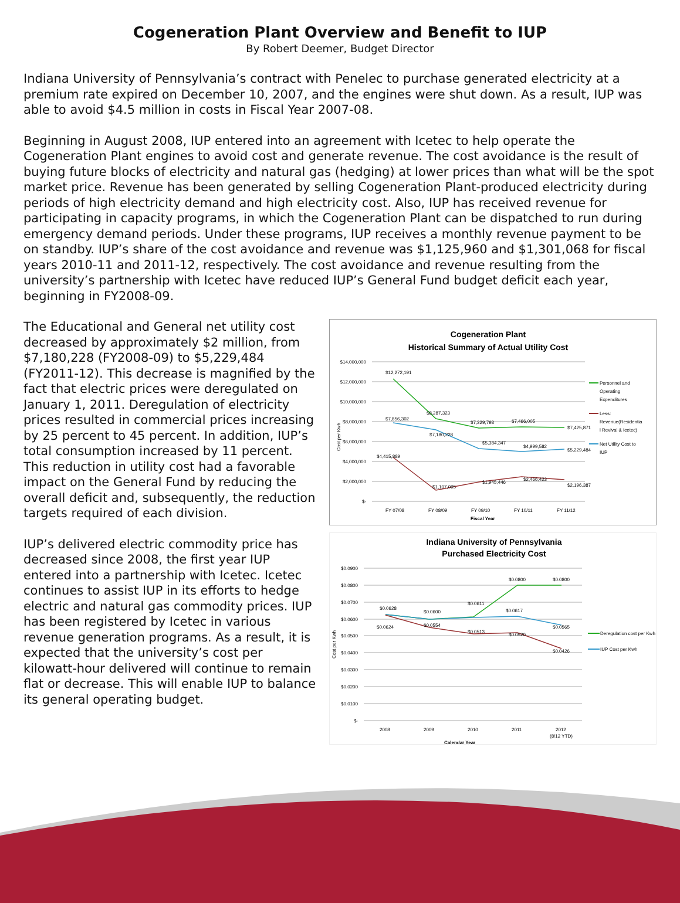Cogeneration Plant Overview and Benefit to IUP
By Robert Deemer, Budget Director
Indiana University of Pennsylvania’s contract with Penelec to purchase generated electricity at a premium rate expired on December 10, 2007, and the engines were shut down. As a result, IUP was able to avoid $4.5 million in costs in Fiscal Year 2007-08.
Beginning in August 2008, IUP entered into an agreement with Icetec to help operate the Cogeneration Plant engines to avoid cost and generate revenue. The cost avoidance is the result of buying future blocks of electricity and natural gas (hedging) at lower prices than what will be the spot market price. Revenue has been generated by selling Cogeneration Plant-produced electricity during periods of high electricity demand and high electricity cost. Also, IUP has received revenue for participating in capacity programs, in which the Cogeneration Plant can be dispatched to run during emergency demand periods. Under these programs, IUP receives a monthly revenue payment to be on standby. IUP’s share of the cost avoidance and revenue was $1,125,960 and $1,301,068 for fiscal years 2010-11 and 2011-12, respectively. The cost avoidance and revenue resulting from the university’s partnership with Icetec have reduced IUP’s General Fund budget deficit each year, beginning in FY2008-09.
The Educational and General net utility cost decreased by approximately $2 million, from $7,180,228 (FY2008-09) to $5,229,484 (FY2011-12). This decrease is magnified by the fact that electric prices were deregulated on January 1, 2011. Deregulation of electricity prices resulted in commercial prices increasing by 25 percent to 45 percent. In addition, IUP’s total consumption increased by 11 percent. This reduction in utility cost had a favorable impact on the General Fund by reducing the overall deficit and, subsequently, the reduction targets required of each division.
IUP’s delivered electric commodity price has decreased since 2008, the first year IUP entered into a partnership with Icetec. Icetec continues to assist IUP in its efforts to hedge electric and natural gas commodity prices. IUP has been registered by Icetec in various revenue generation programs. As a result, it is expected that the university’s cost per kilowatt-hour delivered will continue to remain flat or decrease. This will enable IUP to balance its general operating budget.
Cogeneration Plant
Historical Summary of Actual Utility Cost
$14,000,000
$12,000,000
$10,000,000
$8,000,000
$6,000,000
$4,000,000
$2,000,000
$-
$12,272,191
$8,287,323
$7,329,793
$7,466,005
$7,425,871
$7,856,302
$7,180,228
$5,384,347
$4,999,582
$5,229,484
$4,415,889
$1,107,095
$1,945,446
$2,466,423
$2,196,387
FY 07/08
FY 08/09
FY 09/10
FY 10/11
FY 11/12
Fiscal Year
Cost per Kwh
Personnel and
Operating
Expenditures
Less:
Revenue(Residentia
l Revival & Icetec)
Net Utility Cost to
IUP
Indiana University of Pennsylvania
Purchased Electricity Cost
$0.0900
$0.0800
$0.0700
$0.0600
$0.0500
$0.0400
$0.0300
$0.0200
$0.0100
$-
$0.0628
$0.0600
$0.0611
$0.0800
$0.0800
$0.0617
$0.0565
$0.0624
$0.0554
$0.0513
$0.0520
$0.0426
2008
2009
2010
2011
2012
(8/12 YTD)
Calendar Year
Cost per Kwh
Deregulation cost per Kwh
IUP Cost per Kwh